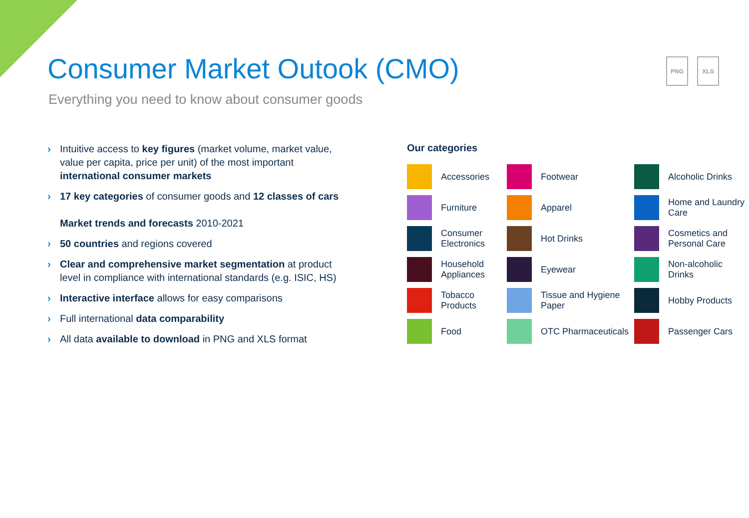PNG XLS
Consumer Market Outook (CMO)
Everything you need to know about consumer goods
› Intuitive access to key figures (market volume, market value, value per capita, price per unit) of the most important international consumer markets
› 17 key categories of consumer goods and 12 classes of cars
Market trends and forecasts 2010-2021
› 50 countries and regions covered
› Clear and comprehensive market segmentation at product level in compliance with international standards (e.g. ISIC, HS)
› Interactive interface allows for easy comparisons
› Full international data comparability
› All data available to download in PNG and XLS format
Our categories
Accessories
Footwear
Alcoholic Drinks
Furniture
Apparel
Home and Laundry Care
Consumer Electronics
Hot Drinks
Cosmetics and Personal Care
Household Appliances
Eyewear
Non-alcoholic Drinks
Tobacco Products
Tissue and Hygiene Paper
Hobby Products
Food
OTC Pharmaceuticals
Passenger Cars